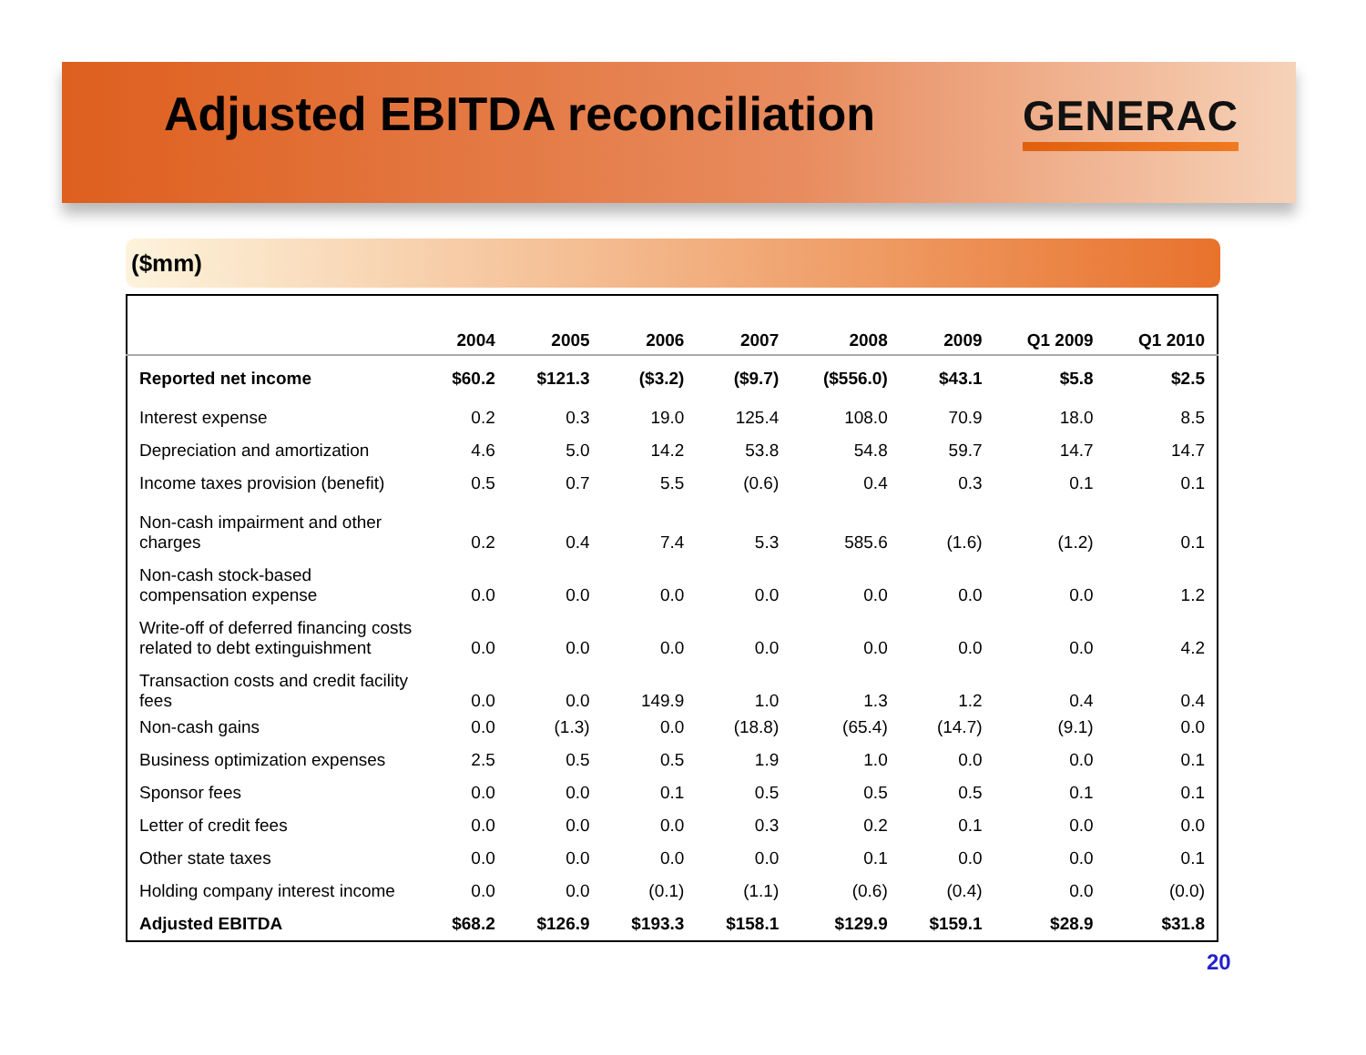Adjusted EBITDA reconciliation
GENERAC
($mm)
| | 2004 | 2005 | 2006 | 2007 | 2008 | 2009 | Q1 2009 | Q1 2010 |
| --- | --- | --- | --- | --- | --- | --- | --- | --- |
| Reported net income | $60.2 | $121.3 | ($3.2) | ($9.7) | ($556.0) | $43.1 | $5.8 | $2.5 |
| Interest expense | 0.2 | 0.3 | 19.0 | 125.4 | 108.0 | 70.9 | 18.0 | 8.5 |
| Depreciation and amortization | 4.6 | 5.0 | 14.2 | 53.8 | 54.8 | 59.7 | 14.7 | 14.7 |
| Income taxes provision (benefit) | 0.5 | 0.7 | 5.5 | (0.6) | 0.4 | 0.3 | 0.1 | 0.1 |
| Non-cash impairment and other charges | 0.2 | 0.4 | 7.4 | 5.3 | 585.6 | (1.6) | (1.2) | 0.1 |
| Non-cash stock-based compensation expense | 0.0 | 0.0 | 0.0 | 0.0 | 0.0 | 0.0 | 0.0 | 1.2 |
| Write-off of deferred financing costs related to debt extinguishment | 0.0 | 0.0 | 0.0 | 0.0 | 0.0 | 0.0 | 0.0 | 4.2 |
| Transaction costs and credit facility fees | 0.0 | 0.0 | 149.9 | 1.0 | 1.3 | 1.2 | 0.4 | 0.4 |
| Non-cash gains | 0.0 | (1.3) | 0.0 | (18.8) | (65.4) | (14.7) | (9.1) | 0.0 |
| Business optimization expenses | 2.5 | 0.5 | 0.5 | 1.9 | 1.0 | 0.0 | 0.0 | 0.1 |
| Sponsor fees | 0.0 | 0.0 | 0.1 | 0.5 | 0.5 | 0.5 | 0.1 | 0.1 |
| Letter of credit fees | 0.0 | 0.0 | 0.0 | 0.3 | 0.2 | 0.1 | 0.0 | 0.0 |
| Other state taxes | 0.0 | 0.0 | 0.0 | 0.0 | 0.1 | 0.0 | 0.0 | 0.1 |
| Holding company interest income | 0.0 | 0.0 | (0.1) | (1.1) | (0.6) | (0.4) | 0.0 | (0.0) |
| Adjusted EBITDA | $68.2 | $126.9 | $193.3 | $158.1 | $129.9 | $159.1 | $28.9 | $31.8 |
20